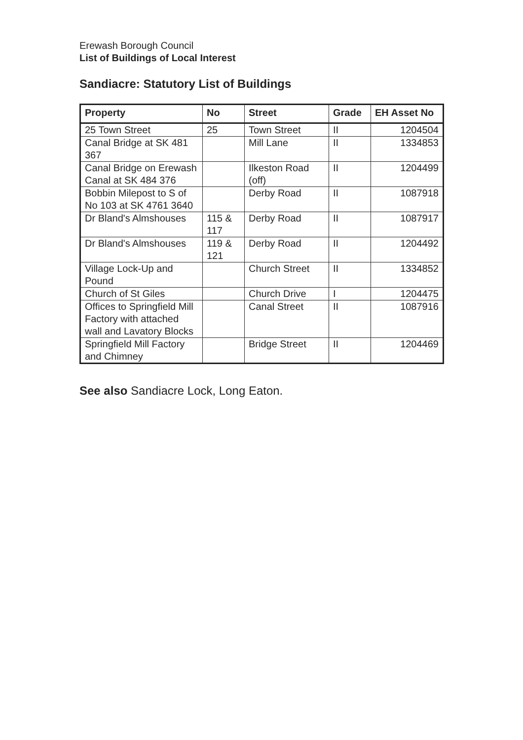Erewash Borough Council
List of Buildings of Local Interest
Sandiacre: Statutory List of Buildings
| Property | No | Street | Grade | EH Asset No |
| --- | --- | --- | --- | --- |
| 25 Town Street | 25 | Town Street | II | 1204504 |
| Canal Bridge at SK 481 367 | | Mill Lane | II | 1334853 |
| Canal Bridge on Erewash Canal at SK 484 376 | | Ilkeston Road (off) | II | 1204499 |
| Bobbin Milepost to S of No 103 at SK 4761 3640 | | Derby Road | II | 1087918 |
| Dr Bland's Almshouses | 115 & 117 | Derby Road | II | 1087917 |
| Dr Bland's Almshouses | 119 & 121 | Derby Road | II | 1204492 |
| Village Lock-Up and Pound | | Church Street | II | 1334852 |
| Church of St Giles | | Church Drive | I | 1204475 |
| Offices to Springfield Mill Factory with attached wall and Lavatory Blocks | | Canal Street | II | 1087916 |
| Springfield Mill Factory and Chimney | | Bridge Street | II | 1204469 |
See also Sandiacre Lock, Long Eaton.